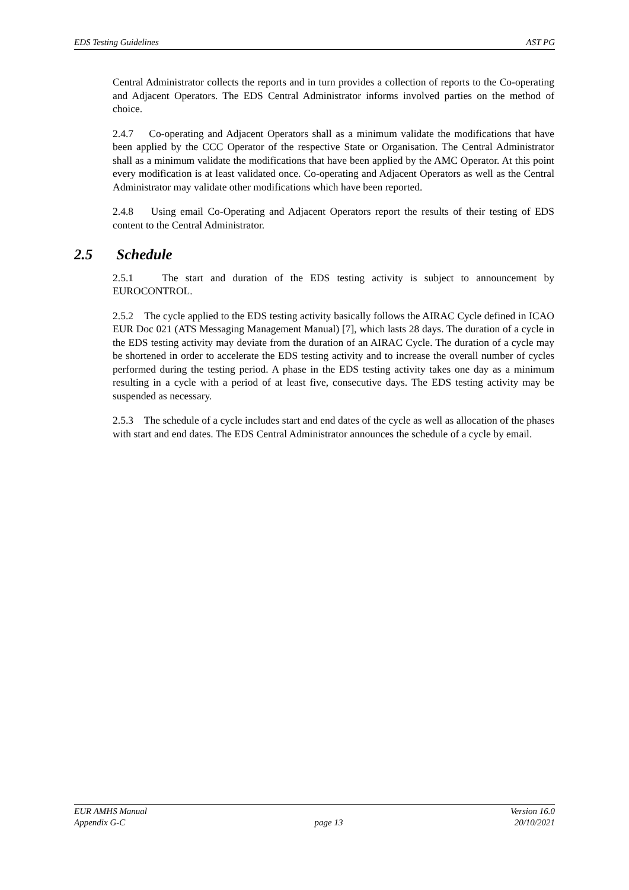EDS Testing Guidelines AST PG
Central Administrator collects the reports and in turn provides a collection of reports to the Co-operating and Adjacent Operators. The EDS Central Administrator informs involved parties on the method of choice.
2.4.7 Co-operating and Adjacent Operators shall as a minimum validate the modifications that have been applied by the CCC Operator of the respective State or Organisation. The Central Administrator shall as a minimum validate the modifications that have been applied by the AMC Operator. At this point every modification is at least validated once. Co-operating and Adjacent Operators as well as the Central Administrator may validate other modifications which have been reported.
2.4.8 Using email Co-Operating and Adjacent Operators report the results of their testing of EDS content to the Central Administrator.
2.5 Schedule
2.5.1 The start and duration of the EDS testing activity is subject to announcement by EUROCONTROL.
2.5.2 The cycle applied to the EDS testing activity basically follows the AIRAC Cycle defined in ICAO EUR Doc 021 (ATS Messaging Management Manual) [7], which lasts 28 days. The duration of a cycle in the EDS testing activity may deviate from the duration of an AIRAC Cycle. The duration of a cycle may be shortened in order to accelerate the EDS testing activity and to increase the overall number of cycles performed during the testing period. A phase in the EDS testing activity takes one day as a minimum resulting in a cycle with a period of at least five, consecutive days. The EDS testing activity may be suspended as necessary.
2.5.3 The schedule of a cycle includes start and end dates of the cycle as well as allocation of the phases with start and end dates. The EDS Central Administrator announces the schedule of a cycle by email.
EUR AMHS Manual
Appendix G-C
page 13 Version 16.0
20/10/2021